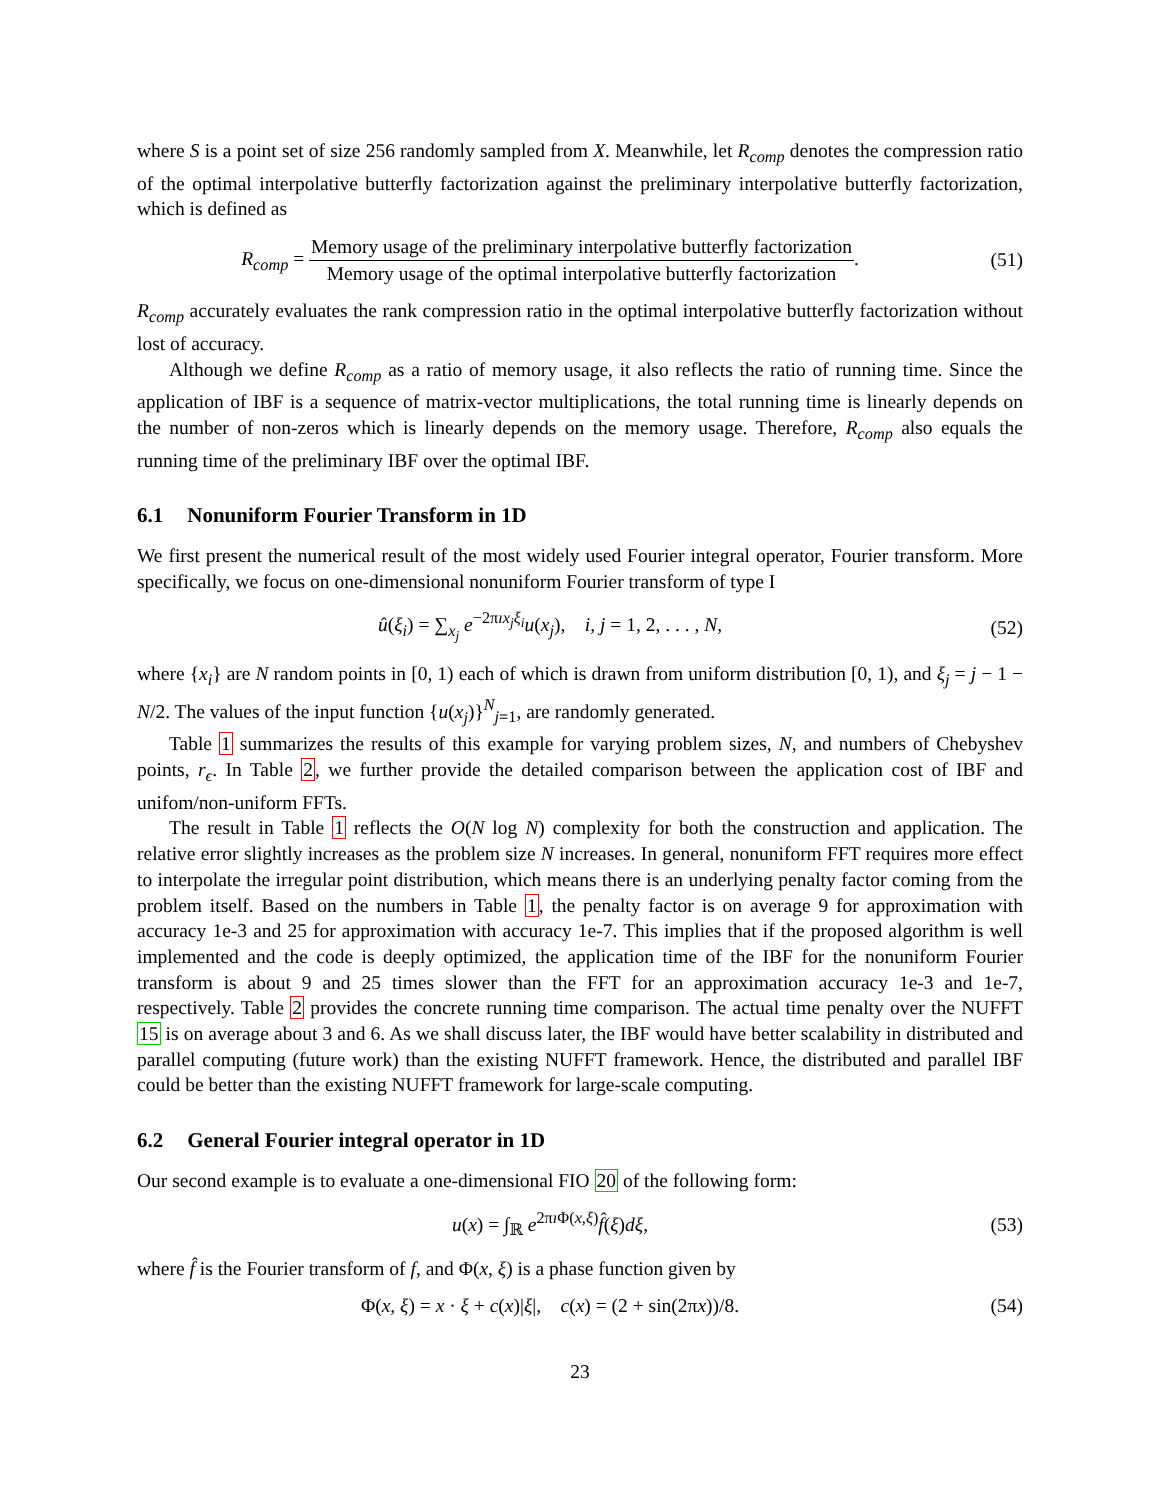where S is a point set of size 256 randomly sampled from X. Meanwhile, let R<sub>comp</sub> denotes the compression ratio of the optimal interpolative butterfly factorization against the preliminary interpolative butterfly factorization, which is defined as
R<sub>comp</sub> =
Memory usage of the preliminary interpolative butterfly factorization
Memory usage of the optimal interpolative butterfly factorization
.
(51)
R<sub>comp</sub> accurately evaluates the rank compression ratio in the optimal interpolative butterfly factorization without lost of accuracy.
Although we define R<sub>comp</sub> as a ratio of memory usage, it also reflects the ratio of running time. Since the application of IBF is a sequence of matrix-vector multiplications, the total running time is linearly depends on the number of non-zeros which is linearly depends on the memory usage. Therefore, R<sub>comp</sub> also equals the running time of the preliminary IBF over the optimal IBF.
6.1 Nonuniform Fourier Transform in 1D
We first present the numerical result of the most widely used Fourier integral operator, Fourier transform. More specifically, we focus on one-dimensional nonuniform Fourier transform of type I
û(ξ<sub>i</sub>) = ∑<sub>x<sub>j</sub></sub> e<sup>−2πıx<sub>j</sub>ξ<sub>i</sub></sup>u(x<sub>j</sub>), i, j = 1, 2, . . . , N,
(52)
where {x<sub>i</sub>} are N random points in [0, 1) each of which is drawn from uniform distribution [0, 1), and ξ<sub>j</sub> = j − 1 − N/2. The values of the input function {u(x<sub>j</sub>)}<sup>N</sup><sub>j=1</sub>, are randomly generated.
Table 1 summarizes the results of this example for varying problem sizes, N, and numbers of Chebyshev points, r<sub>ϵ</sub>. In Table 2, we further provide the detailed comparison between the application cost of IBF and unifom/non-uniform FFTs.
The result in Table 1 reflects the O(N log N) complexity for both the construction and application. The relative error slightly increases as the problem size N increases. In general, nonuniform FFT requires more effect to interpolate the irregular point distribution, which means there is an underlying penalty factor coming from the problem itself. Based on the numbers in Table 1, the penalty factor is on average 9 for approximation with accuracy 1e-3 and 25 for approximation with accuracy 1e-7. This implies that if the proposed algorithm is well implemented and the code is deeply optimized, the application time of the IBF for the nonuniform Fourier transform is about 9 and 25 times slower than the FFT for an approximation accuracy 1e-3 and 1e-7, respectively. Table 2 provides the concrete running time comparison. The actual time penalty over the NUFFT 15 is on average about 3 and 6. As we shall discuss later, the IBF would have better scalability in distributed and parallel computing (future work) than the existing NUFFT framework. Hence, the distributed and parallel IBF could be better than the existing NUFFT framework for large-scale computing.
6.2 General Fourier integral operator in 1D
Our second example is to evaluate a one-dimensional FIO 20 of the following form:
u(x) = ∫<sub>ℝ</sub> e<sup>2πı Φ(x,ξ)</sup>f̂(ξ)dξ, (53)
where f̂ is the Fourier transform of f, and Φ(x, ξ) is a phase function given by
Φ(x, ξ) = x · ξ + c(x)|ξ|, c(x) = (2 + sin(2πx))/8.
(54)
23